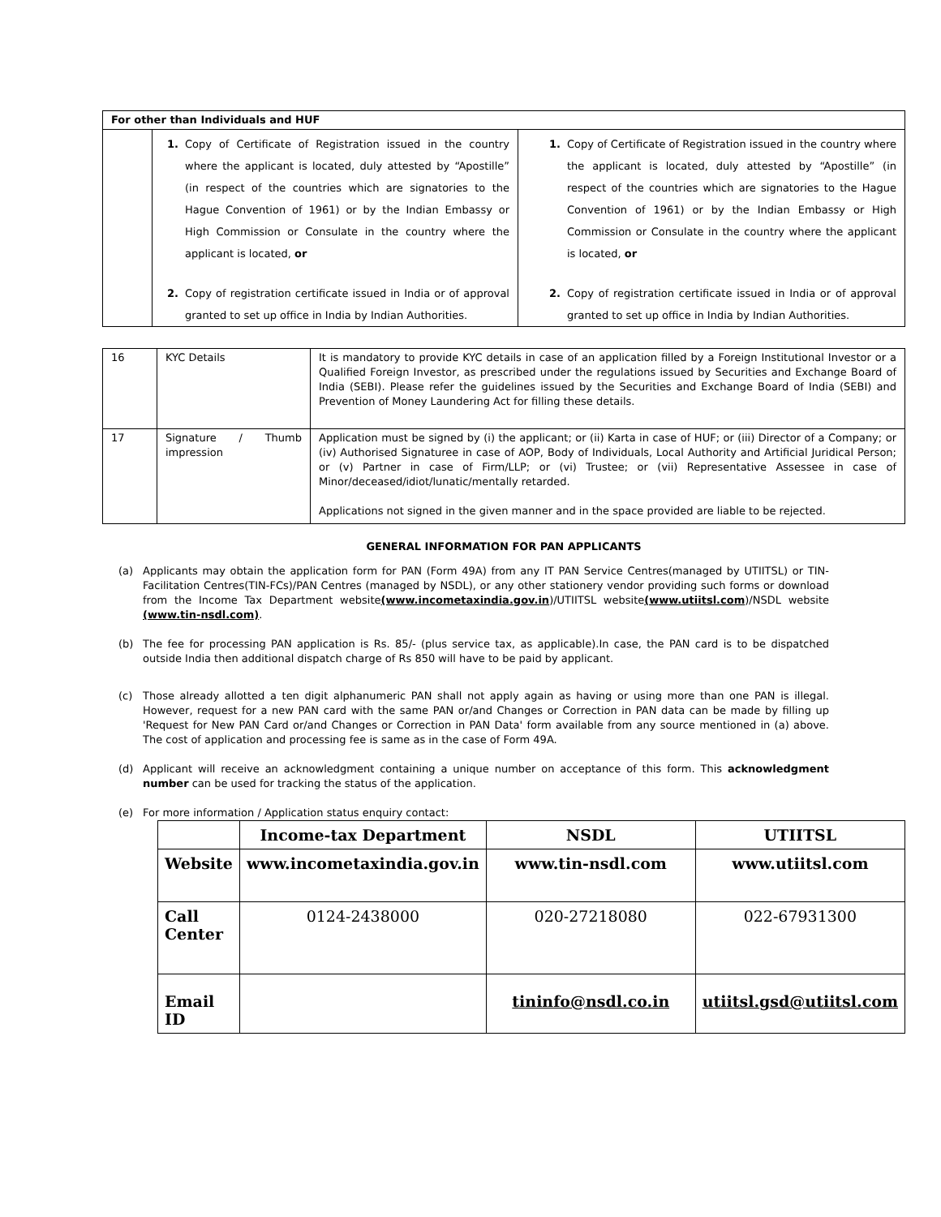| For other than Individuals and HUF | | |
| | 1. Copy of Certificate of Registration issued in the country where the applicant is located, duly attested by “Apostille” (in respect of the countries which are signatories to the Hague Convention of 1961) or by the Indian Embassy or High Commission or Consulate in the country where the applicant is located, or 2. Copy of registration certificate issued in India or of approval granted to set up office in India by Indian Authorities. | 1. Copy of Certificate of Registration issued in the country where the applicant is located, duly attested by “Apostille” (in respect of the countries which are signatories to the Hague Convention of 1961) or by the Indian Embassy or High Commission or Consulate in the country where the applicant is located, or 2. Copy of registration certificate issued in India or of approval granted to set up office in India by Indian Authorities. |
| 16 | KYC Details | It is mandatory to provide KYC details in case of an application filled by a Foreign Institutional Investor or a Qualified Foreign Investor, as prescribed under the regulations issued by Securities and Exchange Board of India (SEBI). Please refer the guidelines issued by the Securities and Exchange Board of India (SEBI) and Prevention of Money Laundering Act for filling these details. |
| 17 | Signature / Thumb impression | Application must be signed by (i) the applicant; or (ii) Karta in case of HUF; or (iii) Director of a Company; or (iv) Authorised Signaturee in case of AOP, Body of Individuals, Local Authority and Artificial Juridical Person; or (v) Partner in case of Firm/LLP; or (vi) Trustee; or (vii) Representative Assessee in case of Minor/deceased/idiot/lunatic/mentally retarded. Applications not signed in the given manner and in the space provided are liable to be rejected. |
GENERAL INFORMATION FOR PAN APPLICANTS
(a) Applicants may obtain the application form for PAN (Form 49A) from any IT PAN Service Centres(managed by UTIITSL) or TIN-Facilitation Centres(TIN-FCs)/PAN Centres (managed by NSDL), or any other stationery vendor providing such forms or download from the Income Tax Department website(www.incometaxindia.gov.in)/UTIITSL website(www.utiitsl.com)/NSDL website (www.tin-nsdl.com).
(b) The fee for processing PAN application is Rs. 85/- (plus service tax, as applicable).In case, the PAN card is to be dispatched outside India then additional dispatch charge of Rs 850 will have to be paid by applicant.
(c) Those already allotted a ten digit alphanumeric PAN shall not apply again as having or using more than one PAN is illegal. However, request for a new PAN card with the same PAN or/and Changes or Correction in PAN data can be made by filling up 'Request for New PAN Card or/and Changes or Correction in PAN Data' form available from any source mentioned in (a) above. The cost of application and processing fee is same as in the case of Form 49A.
(d) Applicant will receive an acknowledgment containing a unique number on acceptance of this form. This acknowledgment number can be used for tracking the status of the application.
(e) For more information / Application status enquiry contact:
| | Income-tax Department | NSDL | UTIITSL |
| --- | --- | --- | --- |
| Website | www.incometaxindia.gov.in | www.tin-nsdl.com | www.utiitsl.com |
| Call Center | 0124-2438000 | 020-27218080 | 022-67931300 |
| Email ID | | tininfo@nsdl.co.in | utiitsl.gsd@utiitsl.com |